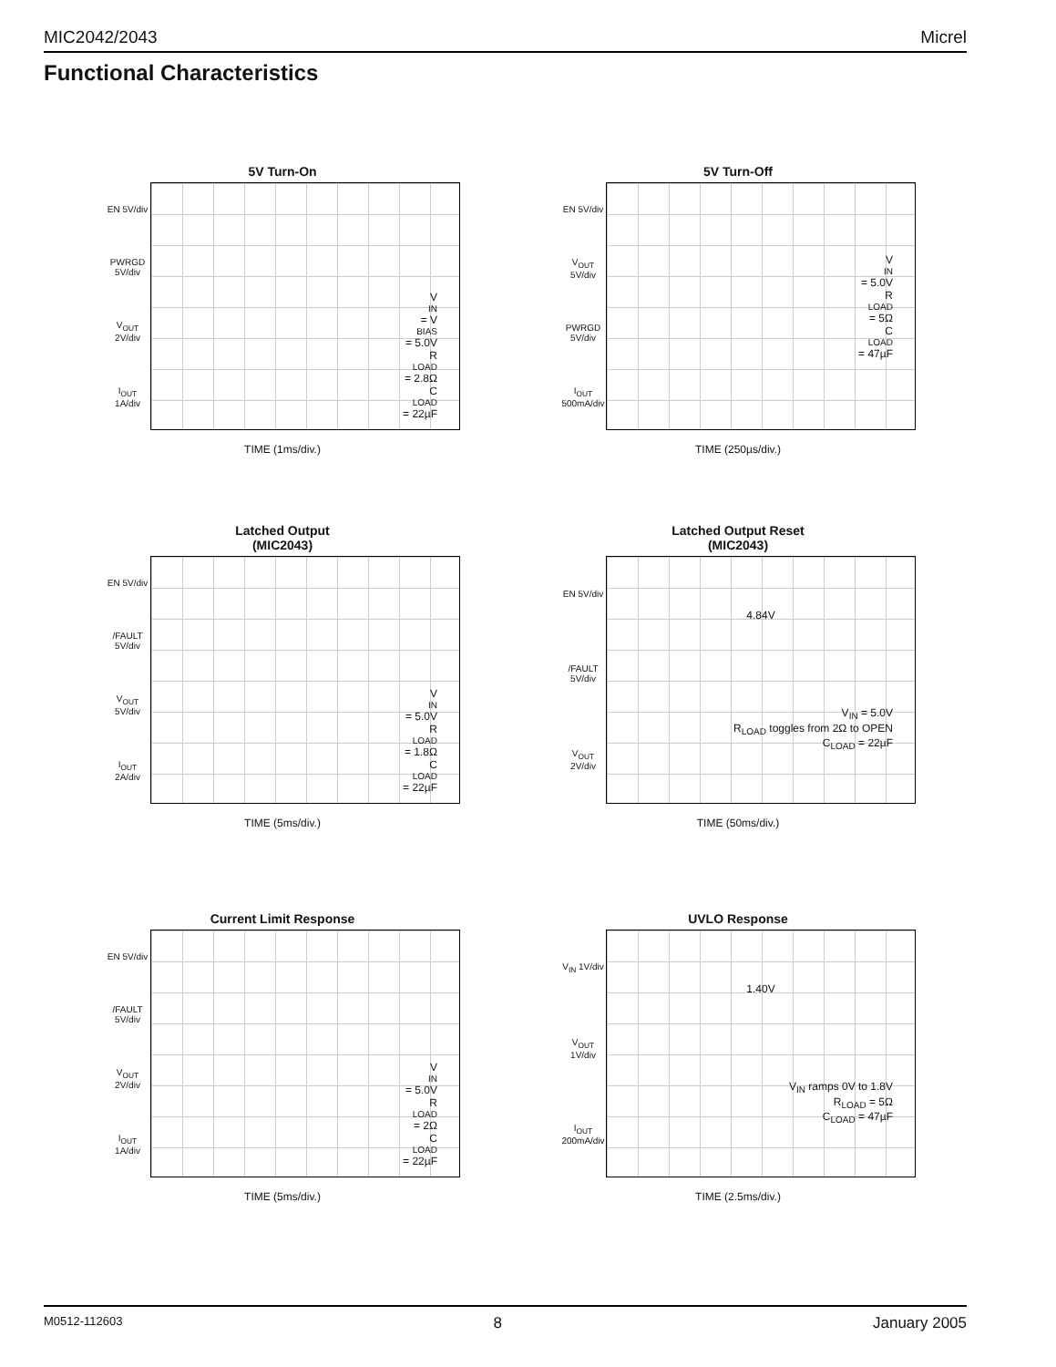MIC2042/2043 Micrel
Functional Characteristics
5V Turn-On
EN 5V/div
PWRGD 5V/div
V<sub>OUT</sub> 2V/div
I<sub>OUT</sub> 1A/div
V<sub>IN</sub> = V<sub>BIAS</sub> = 5.0V
R<sub>LOAD</sub> = 2.8Ω
C<sub>LOAD</sub> = 22µF
TIME (1ms/div.)
5V Turn-Off
EN 5V/div
V<sub>OUT</sub> 5V/div
PWRGD 5V/div
I<sub>OUT</sub> 500mA/div
V<sub>IN</sub> = 5.0V
R<sub>LOAD</sub> = 5Ω
C<sub>LOAD</sub> = 47µF
TIME (250µs/div.)
Latched Output
(MIC2043)
EN 5V/div
/FAULT 5V/div
V<sub>OUT</sub> 5V/div
I<sub>OUT</sub> 2A/div
V<sub>IN</sub> = 5.0V
R<sub>LOAD</sub> = 1.8Ω
C<sub>LOAD</sub> = 22µF
TIME (5ms/div.)
Latched Output Reset
(MIC2043)
EN 5V/div
/FAULT 5V/div
V<sub>OUT</sub> 2V/div
4.84V
V<sub>IN</sub> = 5.0V
R<sub>LOAD</sub> toggles from 2Ω to OPEN
C<sub>LOAD</sub> = 22µF
TIME (50ms/div.)
Current Limit Response
EN 5V/div
/FAULT 5V/div
V<sub>OUT</sub> 2V/div
I<sub>OUT</sub> 1A/div
V<sub>IN</sub> = 5.0V
R<sub>LOAD</sub> = 2Ω
C<sub>LOAD</sub> = 22µF
TIME (5ms/div.)
UVLO Response
V<sub>IN</sub> 1V/div
V<sub>OUT</sub> 1V/div
I<sub>OUT</sub> 200mA/div
1.40V
V<sub>IN</sub> ramps 0V to 1.8V
R<sub>LOAD</sub> = 5Ω
C<sub>LOAD</sub> = 47µF
TIME (2.5ms/div.)
M0512-112603 8 January 2005